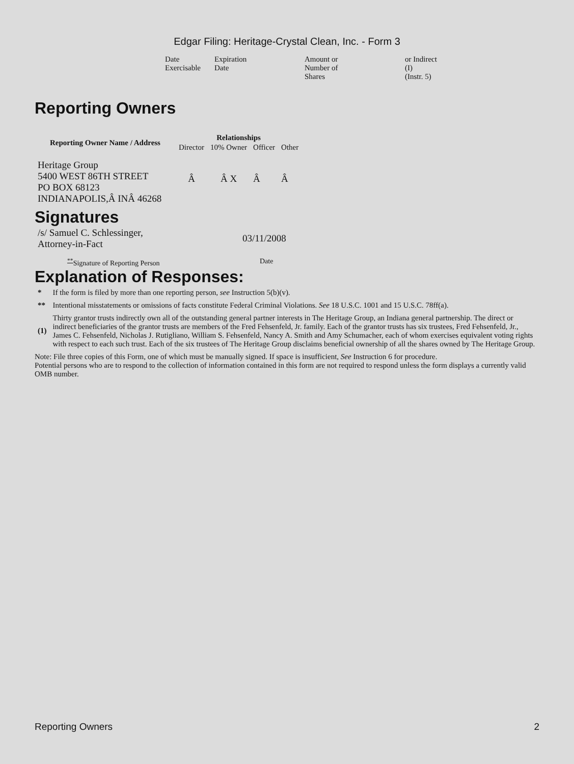Edgar Filing: Heritage-Crystal Clean, Inc. - Form 3
| Date Exercisable | Expiration Date | Amount or Number of Shares | or Indirect (I) (Instr. 5) |
Reporting Owners
| Reporting Owner Name / Address | Relationships | | | |
| --- | --- | --- | --- | --- |
| | Director | 10% Owner | Officer | Other |
| Heritage Group 5400 WEST 86TH STREET PO BOX 68123 INDIANAPOLIS,Â INÂ 46268 | Â | Â X | Â | Â |
Signatures
| /s/ Samuel C. Schlessinger, Attorney-in-Fact | 03/11/2008 |
| <sup>**</sup> Signature of Reporting Person | Date |
Explanation of Responses:
| * | If the form is filed by more than one reporting person, see Instruction 5(b)(v). |
| ** | Intentional misstatements or omissions of facts constitute Federal Criminal Violations. See 18 U.S.C. 1001 and 15 U.S.C. 78ff(a). |
| (1) | Thirty grantor trusts indirectly own all of the outstanding general partner interests in The Heritage Group, an Indiana general partnership. The direct or indirect beneficiaries of the grantor trusts are members of the Fred Fehsenfeld, Jr. family. Each of the grantor trusts has six trustees, Fred Fehsenfeld, Jr., James C. Fehsenfeld, Nicholas J. Rutigliano, William S. Fehsenfeld, Nancy A. Smith and Amy Schumacher, each of whom exercises equivalent voting rights with respect to each such trust. Each of the six trustees of The Heritage Group disclaims beneficial ownership of all the shares owned by The Heritage Group. |
Note: File three copies of this Form, one of which must be manually signed. If space is insufficient, See Instruction 6 for procedure.
Potential persons who are to respond to the collection of information contained in this form are not required to respond unless the form displays a currently valid OMB number.
Reporting Owners 2